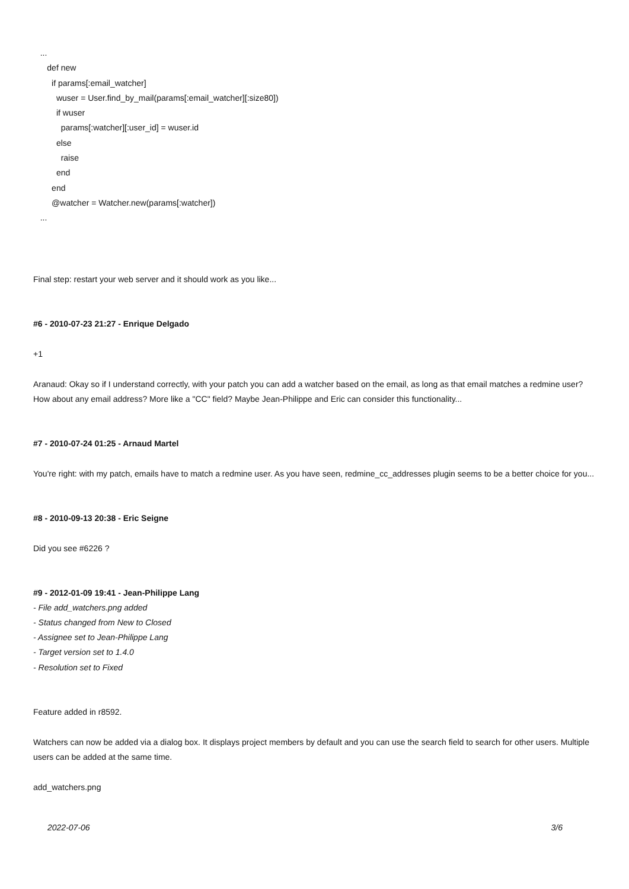...
def new
if params[:email_watcher]
wuser = User.find_by_mail(params[:email_watcher][:size80])
if wuser
params[:watcher][:user_id] = wuser.id
else
raise
end
end
@watcher = Watcher.new(params[:watcher])
...
Final step: restart your web server and it should work as you like...
#6 - 2010-07-23 21:27 - Enrique Delgado
+1
Aranaud: Okay so if I understand correctly, with your patch you can add a watcher based on the email, as long as that email matches a redmine user? How about any email address? More like a "CC" field? Maybe Jean-Philippe and Eric can consider this functionality...
#7 - 2010-07-24 01:25 - Arnaud Martel
You're right: with my patch, emails have to match a redmine user. As you have seen, redmine_cc_addresses plugin seems to be a better choice for you...
#8 - 2010-09-13 20:38 - Eric Seigne
Did you see #6226 ?
#9 - 2012-01-09 19:41 - Jean-Philippe Lang
- File add_watchers.png added
- Status changed from New to Closed
- Assignee set to Jean-Philippe Lang
- Target version set to 1.4.0
- Resolution set to Fixed
Feature added in r8592.
Watchers can now be added via a dialog box. It displays project members by default and you can use the search field to search for other users. Multiple users can be added at the same time.
add_watchers.png
2022-07-06 3/6